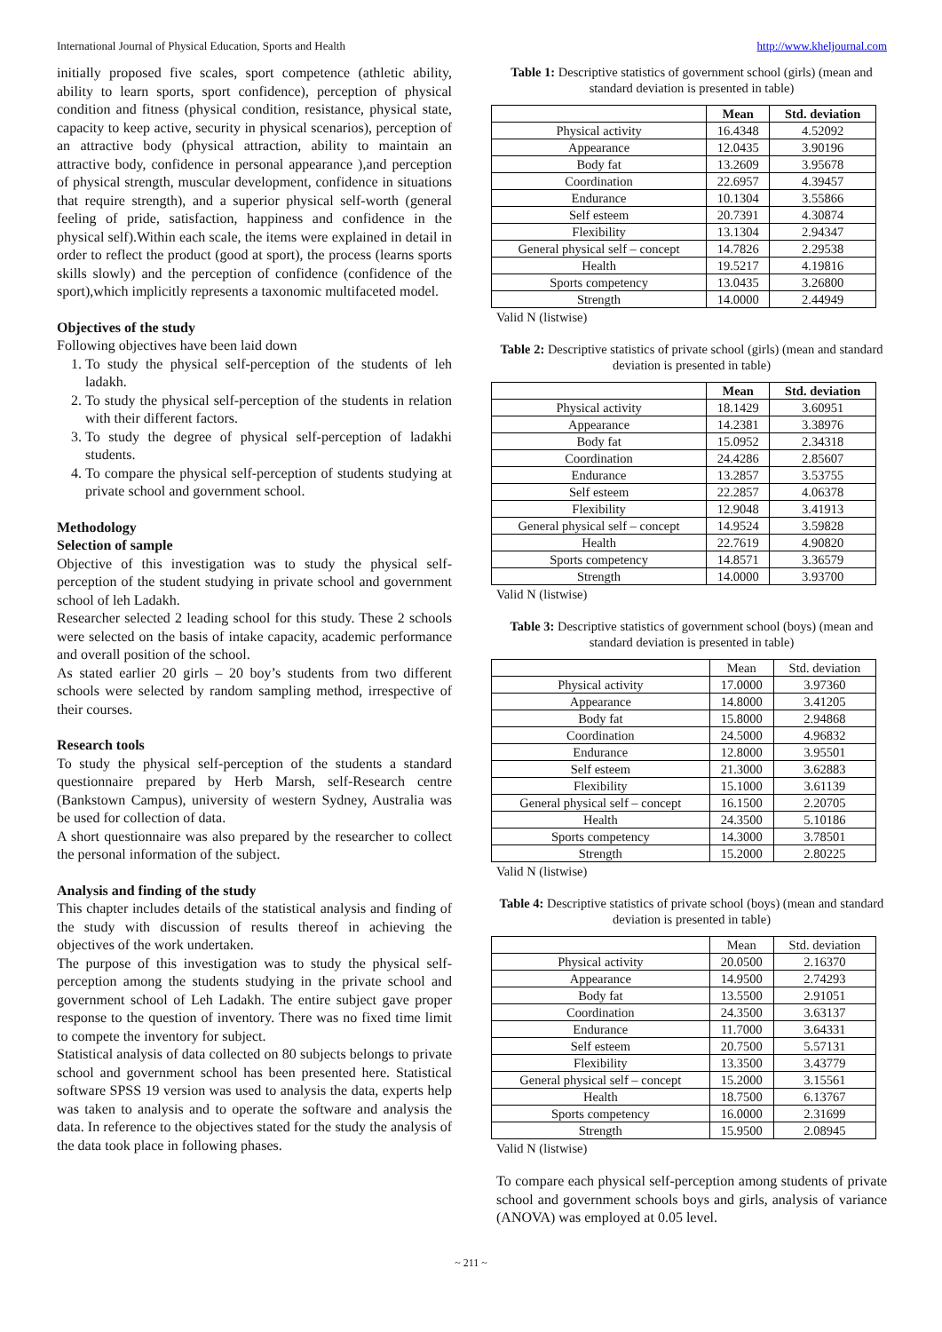International Journal of Physical Education, Sports and Health http://www.kheljournal.com
initially proposed five scales, sport competence (athletic ability, ability to learn sports, sport confidence), perception of physical condition and fitness (physical condition, resistance, physical state, capacity to keep active, security in physical scenarios), perception of an attractive body (physical attraction, ability to maintain an attractive body, confidence in personal appearance ),and perception of physical strength, muscular development, confidence in situations that require strength), and a superior physical self-worth (general feeling of pride, satisfaction, happiness and confidence in the physical self).Within each scale, the items were explained in detail in order to reflect the product (good at sport), the process (learns sports skills slowly) and the perception of confidence (confidence of the sport),which implicitly represents a taxonomic multifaceted model.
Objectives of the study
Following objectives have been laid down
1. To study the physical self-perception of the students of leh ladakh.
2. To study the physical self-perception of the students in relation with their different factors.
3. To study the degree of physical self-perception of ladakhi students.
4. To compare the physical self-perception of students studying at private school and government school.
Methodology
Selection of sample
Objective of this investigation was to study the physical self-perception of the student studying in private school and government school of leh Ladakh.
Researcher selected 2 leading school for this study. These 2 schools were selected on the basis of intake capacity, academic performance and overall position of the school.
As stated earlier 20 girls – 20 boy’s students from two different schools were selected by random sampling method, irrespective of their courses.
Research tools
To study the physical self-perception of the students a standard questionnaire prepared by Herb Marsh, self-Research centre (Bankstown Campus), university of western Sydney, Australia was be used for collection of data.
A short questionnaire was also prepared by the researcher to collect the personal information of the subject.
Analysis and finding of the study
This chapter includes details of the statistical analysis and finding of the study with discussion of results thereof in achieving the objectives of the work undertaken.
The purpose of this investigation was to study the physical self-perception among the students studying in the private school and government school of Leh Ladakh. The entire subject gave proper response to the question of inventory. There was no fixed time limit to compete the inventory for subject.
Statistical analysis of data collected on 80 subjects belongs to private school and government school has been presented here. Statistical software SPSS 19 version was used to analysis the data, experts help was taken to analysis and to operate the software and analysis the data. In reference to the objectives stated for the study the analysis of the data took place in following phases.
Table 1: Descriptive statistics of government school (girls) (mean and standard deviation is presented in table)
| | Mean | Std. deviation |
| --- | --- | --- |
| Physical activity | 16.4348 | 4.52092 |
| Appearance | 12.0435 | 3.90196 |
| Body fat | 13.2609 | 3.95678 |
| Coordination | 22.6957 | 4.39457 |
| Endurance | 10.1304 | 3.55866 |
| Self esteem | 20.7391 | 4.30874 |
| Flexibility | 13.1304 | 2.94347 |
| General physical self – concept | 14.7826 | 2.29538 |
| Health | 19.5217 | 4.19816 |
| Sports competency | 13.0435 | 3.26800 |
| Strength | 14.0000 | 2.44949 |
Valid N (listwise)
Table 2: Descriptive statistics of private school (girls) (mean and standard deviation is presented in table)
| | Mean | Std. deviation |
| --- | --- | --- |
| Physical activity | 18.1429 | 3.60951 |
| Appearance | 14.2381 | 3.38976 |
| Body fat | 15.0952 | 2.34318 |
| Coordination | 24.4286 | 2.85607 |
| Endurance | 13.2857 | 3.53755 |
| Self esteem | 22.2857 | 4.06378 |
| Flexibility | 12.9048 | 3.41913 |
| General physical self – concept | 14.9524 | 3.59828 |
| Health | 22.7619 | 4.90820 |
| Sports competency | 14.8571 | 3.36579 |
| Strength | 14.0000 | 3.93700 |
Valid N (listwise)
Table 3: Descriptive statistics of government school (boys) (mean and standard deviation is presented in table)
| | Mean | Std. deviation |
| Physical activity | 17.0000 | 3.97360 |
| Appearance | 14.8000 | 3.41205 |
| Body fat | 15.8000 | 2.94868 |
| Coordination | 24.5000 | 4.96832 |
| Endurance | 12.8000 | 3.95501 |
| Self esteem | 21.3000 | 3.62883 |
| Flexibility | 15.1000 | 3.61139 |
| General physical self – concept | 16.1500 | 2.20705 |
| Health | 24.3500 | 5.10186 |
| Sports competency | 14.3000 | 3.78501 |
| Strength | 15.2000 | 2.80225 |
Valid N (listwise)
Table 4: Descriptive statistics of private school (boys) (mean and standard deviation is presented in table)
| | Mean | Std. deviation |
| Physical activity | 20.0500 | 2.16370 |
| Appearance | 14.9500 | 2.74293 |
| Body fat | 13.5500 | 2.91051 |
| Coordination | 24.3500 | 3.63137 |
| Endurance | 11.7000 | 3.64331 |
| Self esteem | 20.7500 | 5.57131 |
| Flexibility | 13.3500 | 3.43779 |
| General physical self – concept | 15.2000 | 3.15561 |
| Health | 18.7500 | 6.13767 |
| Sports competency | 16.0000 | 2.31699 |
| Strength | 15.9500 | 2.08945 |
Valid N (listwise)
To compare each physical self-perception among students of private school and government schools boys and girls, analysis of variance (ANOVA) was employed at 0.05 level.
~ 211 ~